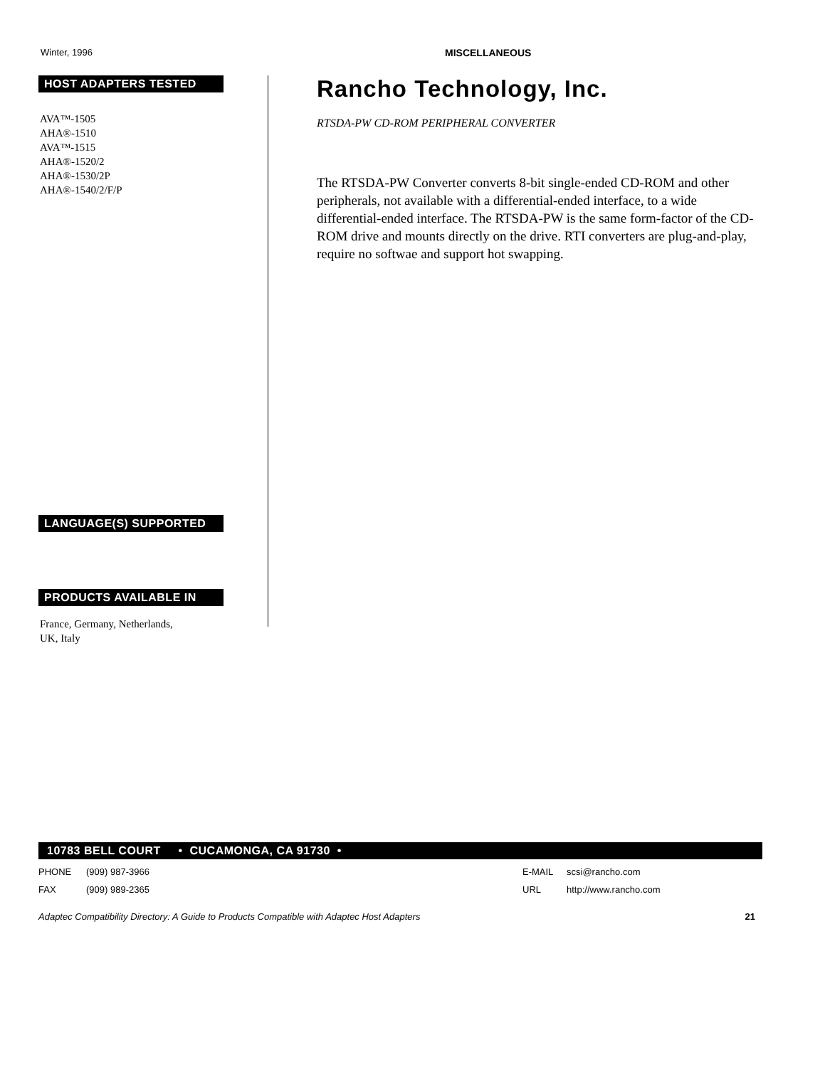Winter, 1996 MISCELLANEOUS
HOST ADAPTERS TESTED
AVA™-1505
AHA®-1510
AVA™-1515
AHA®-1520/2
AHA®-1530/2P
AHA®-1540/2/F/P
LANGUAGE(S) SUPPORTED
PRODUCTS AVAILABLE IN
France, Germany, Netherlands,
UK, Italy
Rancho Technology, Inc.
RTSDA-PW CD-ROM PERIPHERAL CONVERTER
The RTSDA-PW Converter converts 8-bit single-ended CD-ROM and other peripherals, not available with a differential-ended interface, to a wide differential-ended interface. The RTSDA-PW is the same form-factor of the CD-ROM drive and mounts directly on the drive. RTI converters are plug-and-play, require no softwae and support hot swapping.
10783 BELL COURT • CUCAMONGA, CA 91730 •
PHONE (909) 987-3966
FAX (909) 989-2365
E-MAIL scsi@rancho.com
URL http://www.rancho.com
Adaptec Compatibility Directory: A Guide to Products Compatible with Adaptec Host Adapters 21